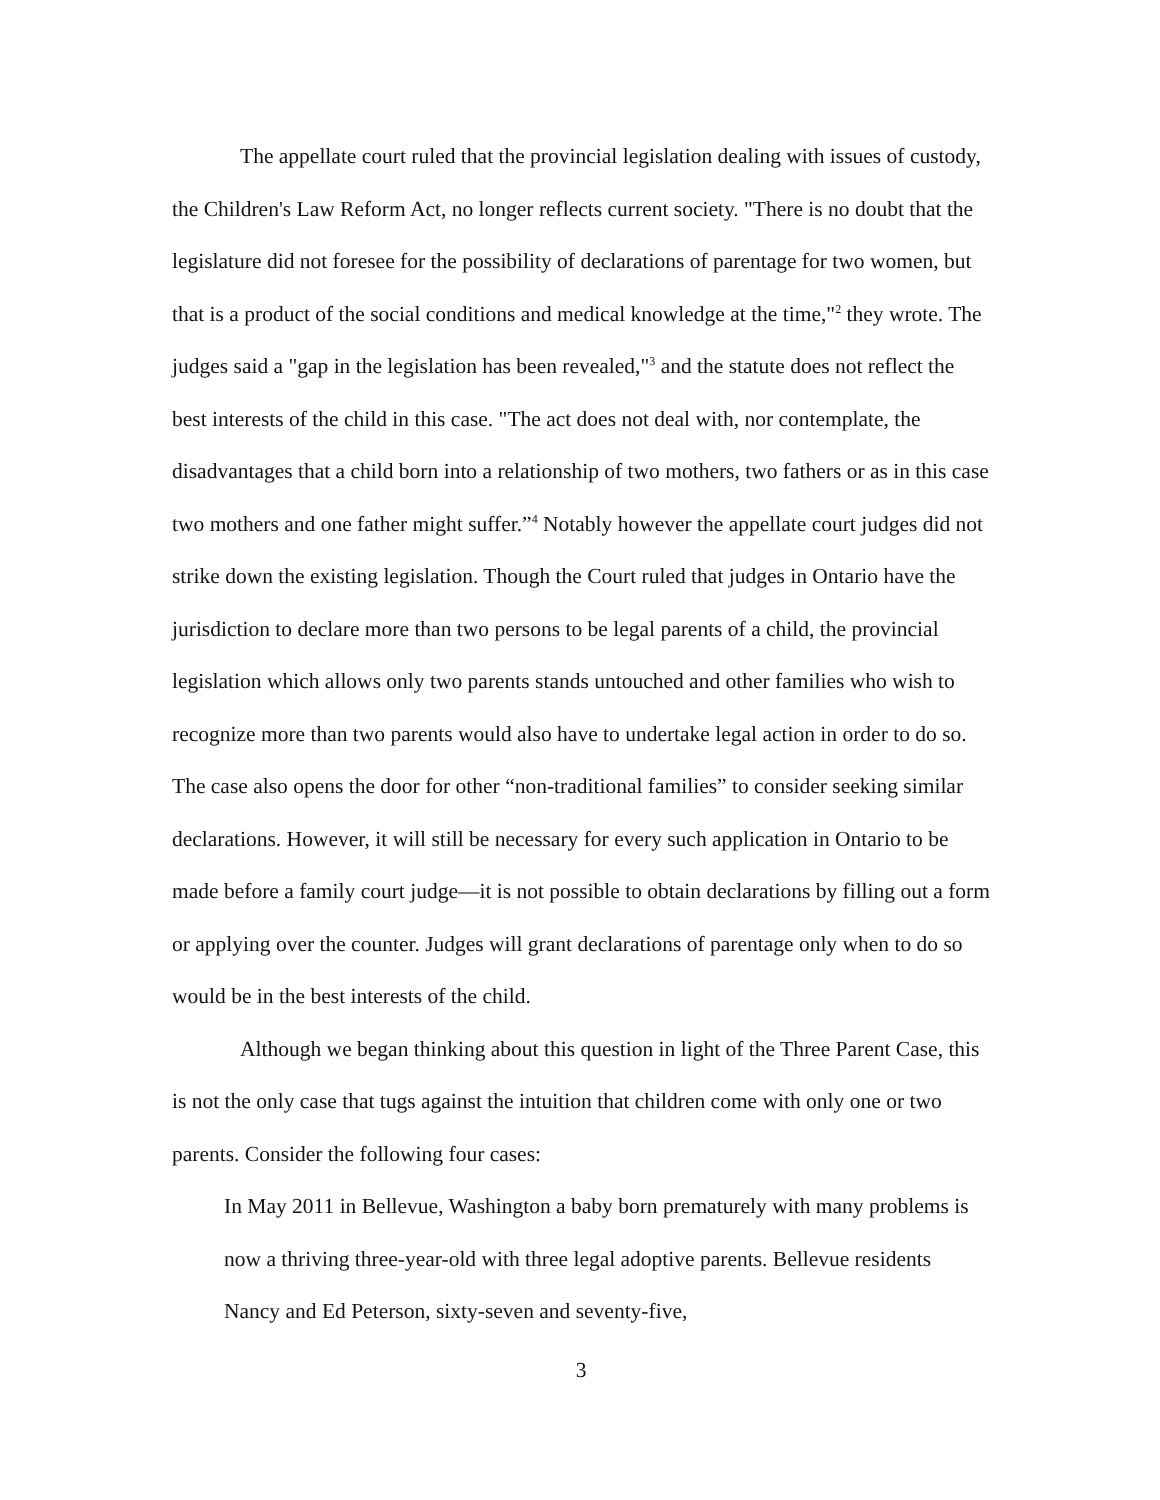The appellate court ruled that the provincial legislation dealing with issues of custody, the Children's Law Reform Act, no longer reflects current society. "There is no doubt that the legislature did not foresee for the possibility of declarations of parentage for two women, but that is a product of the social conditions and medical knowledge at the time,"<sup>2</sup> they wrote. The judges said a "gap in the legislation has been revealed,"<sup>3</sup> and the statute does not reflect the best interests of the child in this case. "The act does not deal with, nor contemplate, the disadvantages that a child born into a relationship of two mothers, two fathers or as in this case two mothers and one father might suffer.”<sup>4</sup> Notably however the appellate court judges did not strike down the existing legislation. Though the Court ruled that judges in Ontario have the jurisdiction to declare more than two persons to be legal parents of a child, the provincial legislation which allows only two parents stands untouched and other families who wish to recognize more than two parents would also have to undertake legal action in order to do so. The case also opens the door for other “non-traditional families” to consider seeking similar declarations. However, it will still be necessary for every such application in Ontario to be made before a family court judge—it is not possible to obtain declarations by filling out a form or applying over the counter. Judges will grant declarations of parentage only when to do so would be in the best interests of the child.
Although we began thinking about this question in light of the Three Parent Case, this is not the only case that tugs against the intuition that children come with only one or two parents. Consider the following four cases:
In May 2011 in Bellevue, Washington a baby born prematurely with many problems is now a thriving three-year-old with three legal adoptive parents. Bellevue residents Nancy and Ed Peterson, sixty-seven and seventy-five,
3